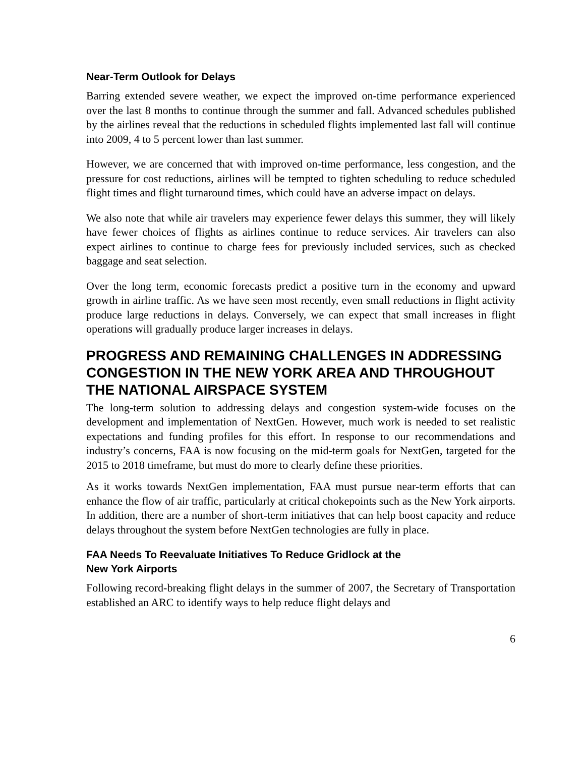Near-Term Outlook for Delays
Barring extended severe weather, we expect the improved on-time performance experienced over the last 8 months to continue through the summer and fall. Advanced schedules published by the airlines reveal that the reductions in scheduled flights implemented last fall will continue into 2009, 4 to 5 percent lower than last summer.
However, we are concerned that with improved on-time performance, less congestion, and the pressure for cost reductions, airlines will be tempted to tighten scheduling to reduce scheduled flight times and flight turnaround times, which could have an adverse impact on delays.
We also note that while air travelers may experience fewer delays this summer, they will likely have fewer choices of flights as airlines continue to reduce services. Air travelers can also expect airlines to continue to charge fees for previously included services, such as checked baggage and seat selection.
Over the long term, economic forecasts predict a positive turn in the economy and upward growth in airline traffic. As we have seen most recently, even small reductions in flight activity produce large reductions in delays. Conversely, we can expect that small increases in flight operations will gradually produce larger increases in delays.
PROGRESS AND REMAINING CHALLENGES IN ADDRESSING CONGESTION IN THE NEW YORK AREA AND THROUGHOUT THE NATIONAL AIRSPACE SYSTEM
The long-term solution to addressing delays and congestion system-wide focuses on the development and implementation of NextGen. However, much work is needed to set realistic expectations and funding profiles for this effort. In response to our recommendations and industry’s concerns, FAA is now focusing on the mid-term goals for NextGen, targeted for the 2015 to 2018 timeframe, but must do more to clearly define these priorities.
As it works towards NextGen implementation, FAA must pursue near-term efforts that can enhance the flow of air traffic, particularly at critical chokepoints such as the New York airports. In addition, there are a number of short-term initiatives that can help boost capacity and reduce delays throughout the system before NextGen technologies are fully in place.
FAA Needs To Reevaluate Initiatives To Reduce Gridlock at the
New York Airports
Following record-breaking flight delays in the summer of 2007, the Secretary of Transportation established an ARC to identify ways to help reduce flight delays and
6